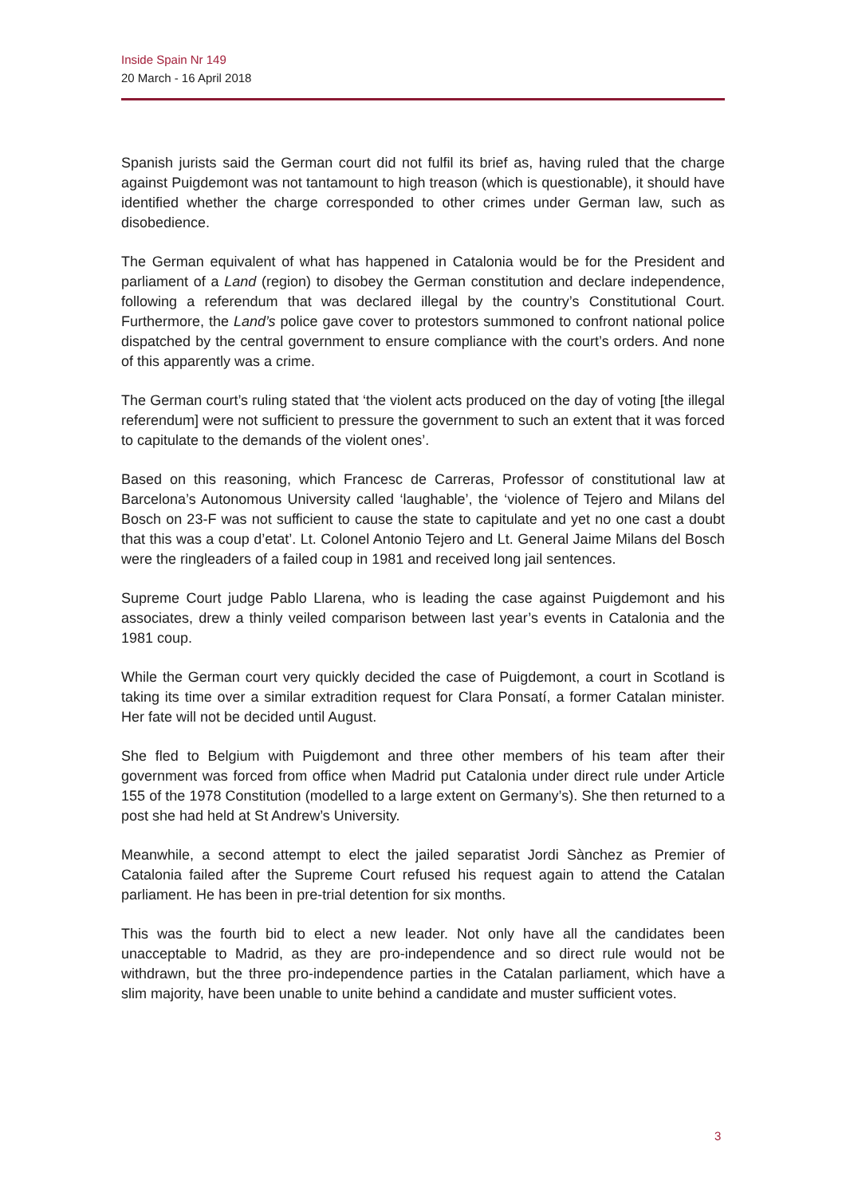Inside Spain Nr 149
20 March - 16 April 2018
Spanish jurists said the German court did not fulfil its brief as, having ruled that the charge against Puigdemont was not tantamount to high treason (which is questionable), it should have identified whether the charge corresponded to other crimes under German law, such as disobedience.
The German equivalent of what has happened in Catalonia would be for the President and parliament of a Land (region) to disobey the German constitution and declare independence, following a referendum that was declared illegal by the country’s Constitutional Court. Furthermore, the Land’s police gave cover to protestors summoned to confront national police dispatched by the central government to ensure compliance with the court’s orders. And none of this apparently was a crime.
The German court’s ruling stated that ‘the violent acts produced on the day of voting [the illegal referendum] were not sufficient to pressure the government to such an extent that it was forced to capitulate to the demands of the violent ones’.
Based on this reasoning, which Francesc de Carreras, Professor of constitutional law at Barcelona’s Autonomous University called ‘laughable’, the ‘violence of Tejero and Milans del Bosch on 23-F was not sufficient to cause the state to capitulate and yet no one cast a doubt that this was a coup d’etat’. Lt. Colonel Antonio Tejero and Lt. General Jaime Milans del Bosch were the ringleaders of a failed coup in 1981 and received long jail sentences.
Supreme Court judge Pablo Llarena, who is leading the case against Puigdemont and his associates, drew a thinly veiled comparison between last year’s events in Catalonia and the 1981 coup.
While the German court very quickly decided the case of Puigdemont, a court in Scotland is taking its time over a similar extradition request for Clara Ponsatí, a former Catalan minister. Her fate will not be decided until August.
She fled to Belgium with Puigdemont and three other members of his team after their government was forced from office when Madrid put Catalonia under direct rule under Article 155 of the 1978 Constitution (modelled to a large extent on Germany’s). She then returned to a post she had held at St Andrew’s University.
Meanwhile, a second attempt to elect the jailed separatist Jordi Sànchez as Premier of Catalonia failed after the Supreme Court refused his request again to attend the Catalan parliament. He has been in pre-trial detention for six months.
This was the fourth bid to elect a new leader. Not only have all the candidates been unacceptable to Madrid, as they are pro-independence and so direct rule would not be withdrawn, but the three pro-independence parties in the Catalan parliament, which have a slim majority, have been unable to unite behind a candidate and muster sufficient votes.
3